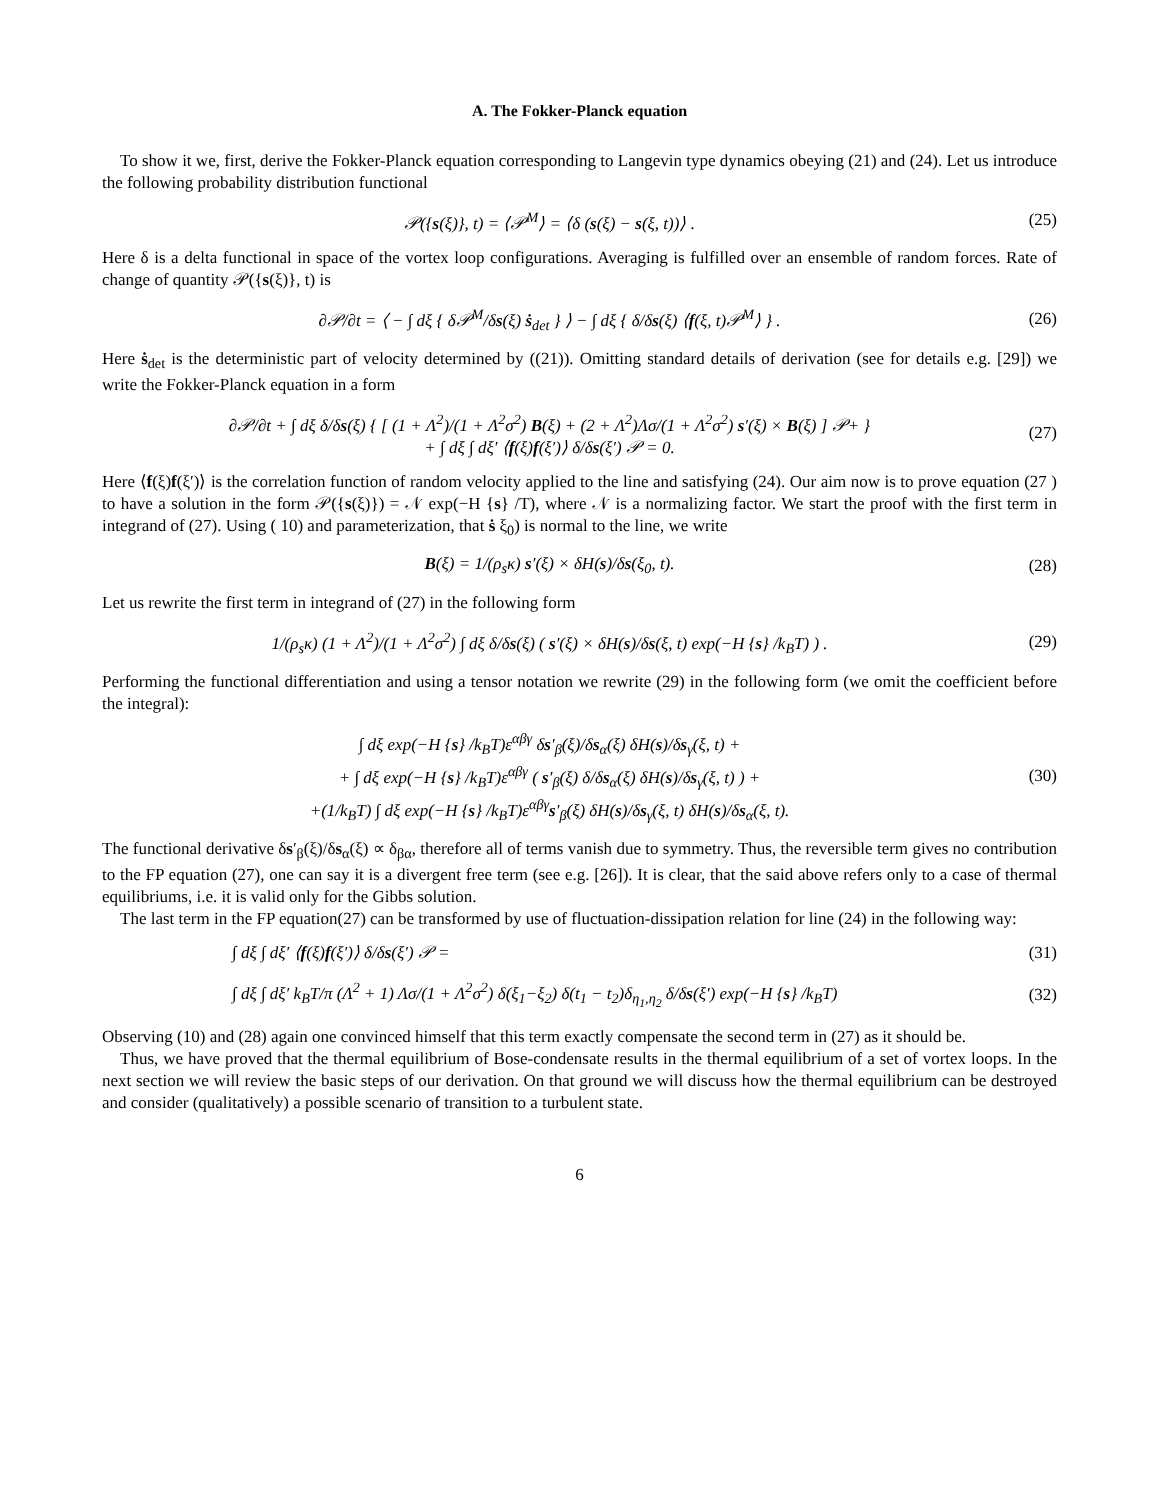A. The Fokker-Planck equation
To show it we, first, derive the Fokker-Planck equation corresponding to Langevin type dynamics obeying (21) and (24). Let us introduce the following probability distribution functional
𝒫({s(ξ)}, t) = ⟨𝒫<sup>M</sup>⟩ = ⟨δ (s(ξ) − s(ξ, t))⟩ .
(25)
Here δ is a delta functional in space of the vortex loop configurations. Averaging is fulfilled over an ensemble of random forces. Rate of change of quantity 𝒫({s(ξ)}, t) is
∂𝒫/∂t = ⟨ − ∫ dξ { δ𝒫<sup>M</sup>/δs(ξ) ṡ<sub>det</sub> } ⟩ − ∫ dξ { δ/δs(ξ) ⟨f(ξ, t)𝒫<sup>M</sup>⟩ } .
(26)
Here ṡ<sub>det</sub> is the deterministic part of velocity determined by ((21)). Omitting standard details of derivation (see for details e.g. [29]) we write the Fokker-Planck equation in a form
∂𝒫/∂t + ∫ dξ δ/δs(ξ) { [ (1 + Λ<sup>2</sup>)/(1 + Λ<sup>2</sup>σ<sup>2</sup>) B(ξ) + (2 + Λ<sup>2</sup>)Λσ/(1 + Λ<sup>2</sup>σ<sup>2</sup>) s′(ξ) × B(ξ) ] 𝒫+ }
+ ∫ dξ ∫ dξ′ ⟨f(ξ)f(ξ′)⟩ δ/δs(ξ′) 𝒫 = 0.
(27)
Here ⟨f(ξ)f(ξ′)⟩ is the correlation function of random velocity applied to the line and satisfying (24). Our aim now is to prove equation (27 ) to have a solution in the form 𝒫({s(ξ)}) = 𝒩 exp(−H {s} /T), where 𝒩 is a normalizing factor. We start the proof with the first term in integrand of (27). Using ( 10) and parameterization, that ṡ ξ<sub>0</sub>) is normal to the line, we write
B(ξ) = 1/(ρ<sub>s</sub>κ) s′(ξ) × δH(s)/δs(ξ<sub>0</sub>, t).
(28)
Let us rewrite the first term in integrand of (27) in the following form
1/(ρ<sub>s</sub>κ) (1 + Λ<sup>2</sup>)/(1 + Λ<sup>2</sup>σ<sup>2</sup>) ∫ dξ δ/δs(ξ) ( s′(ξ) × δH(s)/δs(ξ, t) exp(−H {s} /k<sub>B</sub>T) ) .
(29)
Performing the functional differentiation and using a tensor notation we rewrite (29) in the following form (we omit the coefficient before the integral):
∫ dξ exp(−H {s} /k<sub>B</sub>T)ε<sup>αβγ</sup> δs′<sub>β</sub>(ξ)/δs<sub>α</sub>(ξ) δH(s)/δs<sub>γ</sub>(ξ, t) +
+ ∫ dξ exp(−H {s} /k<sub>B</sub>T)ε<sup>αβγ</sup> ( s′<sub>β</sub>(ξ) δ/δs<sub>α</sub>(ξ) δH(s)/δs<sub>γ</sub>(ξ, t) ) +
+(1/k<sub>B</sub>T) ∫ dξ exp(−H {s} /k<sub>B</sub>T)ε<sup>αβγ</sup>s′<sub>β</sub>(ξ) δH(s)/δs<sub>γ</sub>(ξ, t) δH(s)/δs<sub>α</sub>(ξ, t).
(30)
The functional derivative δs′<sub>β</sub>(ξ)/δs<sub>α</sub>(ξ) ∝ δ<sub>βα</sub>, therefore all of terms vanish due to symmetry. Thus, the reversible term gives no contribution to the FP equation (27), one can say it is a divergent free term (see e.g. [26]). It is clear, that the said above refers only to a case of thermal equilibriums, i.e. it is valid only for the Gibbs solution.
The last term in the FP equation(27) can be transformed by use of fluctuation-dissipation relation for line (24) in the following way:
∫ dξ ∫ dξ′ ⟨f(ξ)f(ξ′)⟩ δ/δs(ξ′) 𝒫 =
(31)
∫ dξ ∫ dξ′ k<sub>B</sub>T/π (Λ<sup>2</sup> + 1) Λσ/(1 + Λ<sup>2</sup>σ<sup>2</sup>) δ(ξ<sub>1</sub>−ξ<sub>2</sub>) δ(t<sub>1</sub> − t<sub>2</sub>)δ<sub>η<sub>1</sub>,η<sub>2</sub></sub> δ/δs(ξ′) exp(−H {s} /k<sub>B</sub>T)
(32)
Observing (10) and (28) again one convinced himself that this term exactly compensate the second term in (27) as it should be.
Thus, we have proved that the thermal equilibrium of Bose-condensate results in the thermal equilibrium of a set of vortex loops. In the next section we will review the basic steps of our derivation. On that ground we will discuss how the thermal equilibrium can be destroyed and consider (qualitatively) a possible scenario of transition to a turbulent state.
6